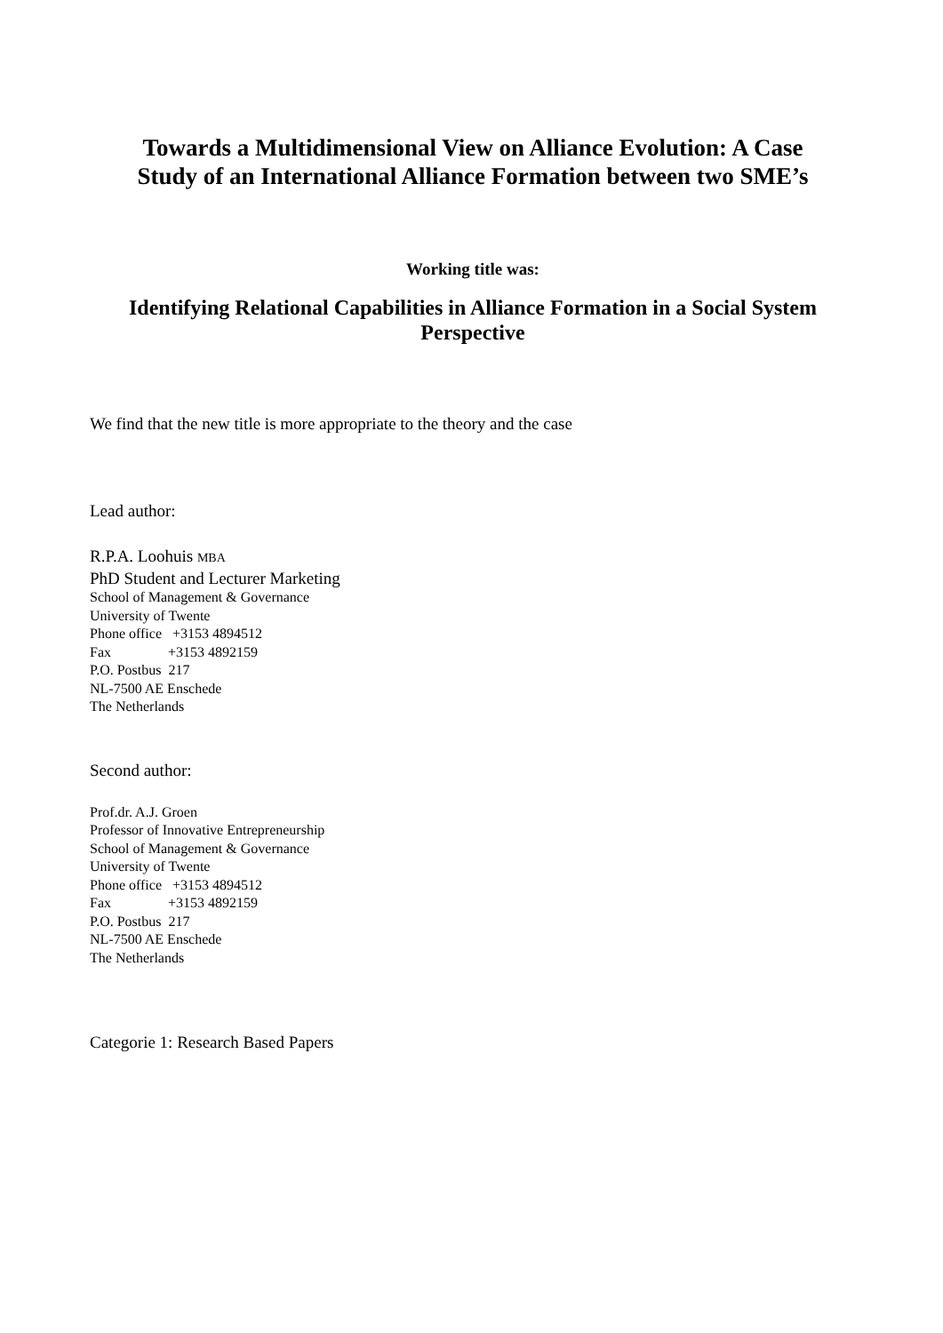Towards a Multidimensional View on Alliance Evolution: A Case Study of an International Alliance Formation between two SME’s
Working title was:
Identifying Relational Capabilities in Alliance Formation in a Social System Perspective
We find that the new title is more appropriate to the theory and the case
Lead author:
R.P.A. Loohuis MBA
PhD Student and Lecturer Marketing
School of Management & Governance
University of Twente
Phone office   +3153 4894512
Fax                +3153 4892159
P.O. Postbus  217
NL-7500 AE Enschede
The Netherlands
Second author:
Prof.dr. A.J. Groen
Professor of Innovative Entrepreneurship
School of Management & Governance
University of Twente
Phone office   +3153 4894512
Fax                +3153 4892159
P.O. Postbus  217
NL-7500 AE Enschede
The Netherlands
Categorie 1: Research Based Papers